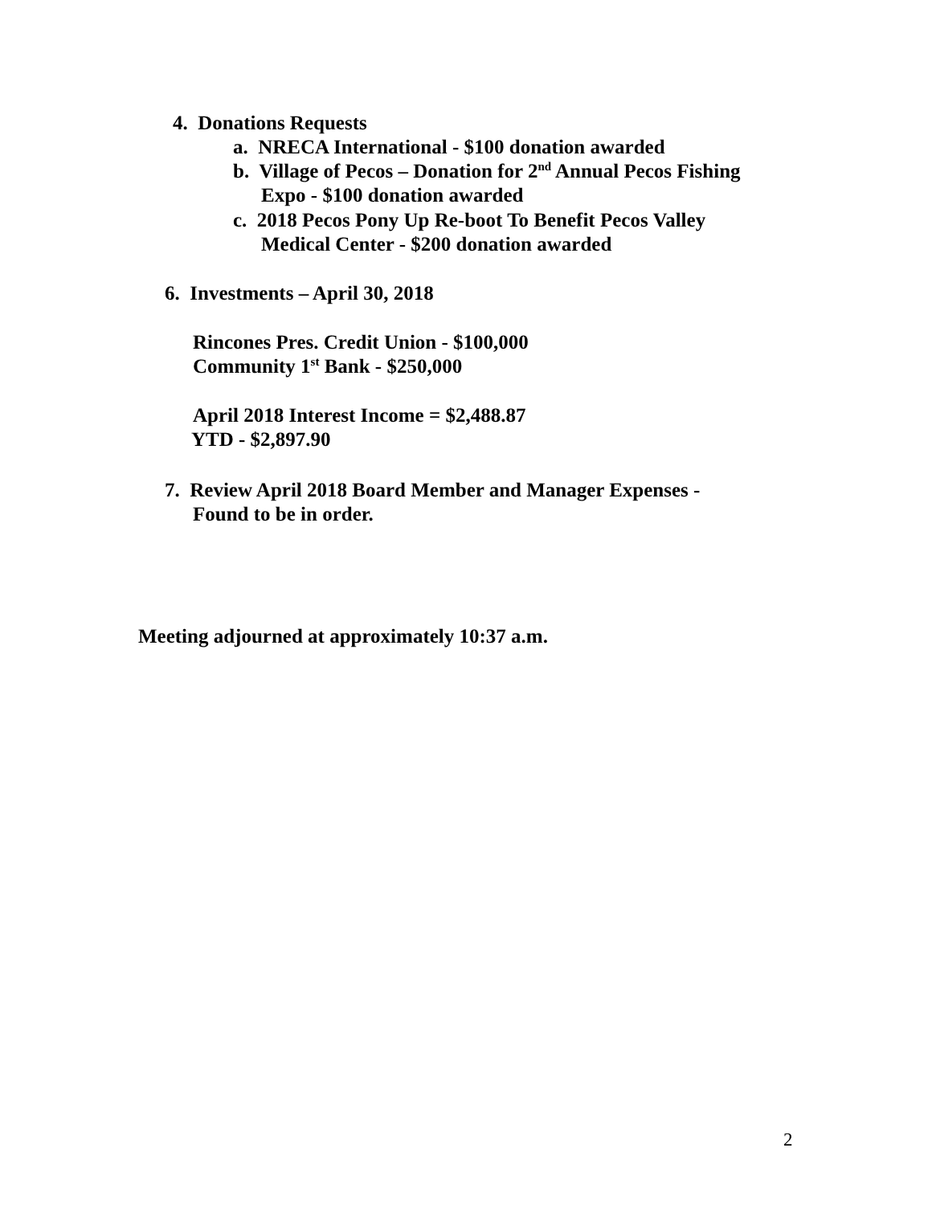4. Donations Requests
a. NRECA International - $100 donation awarded
b. Village of Pecos – Donation for 2<sup>nd</sup> Annual Pecos Fishing
Expo - $100 donation awarded
c. 2018 Pecos Pony Up Re-boot To Benefit Pecos Valley
Medical Center - $200 donation awarded
6. Investments – April 30, 2018
Rincones Pres. Credit Union - $100,000
Community 1<sup>st</sup> Bank - $250,000
April 2018 Interest Income = $2,488.87
YTD - $2,897.90
7. Review April 2018 Board Member and Manager Expenses -
Found to be in order.
Meeting adjourned at approximately 10:37 a.m.
2